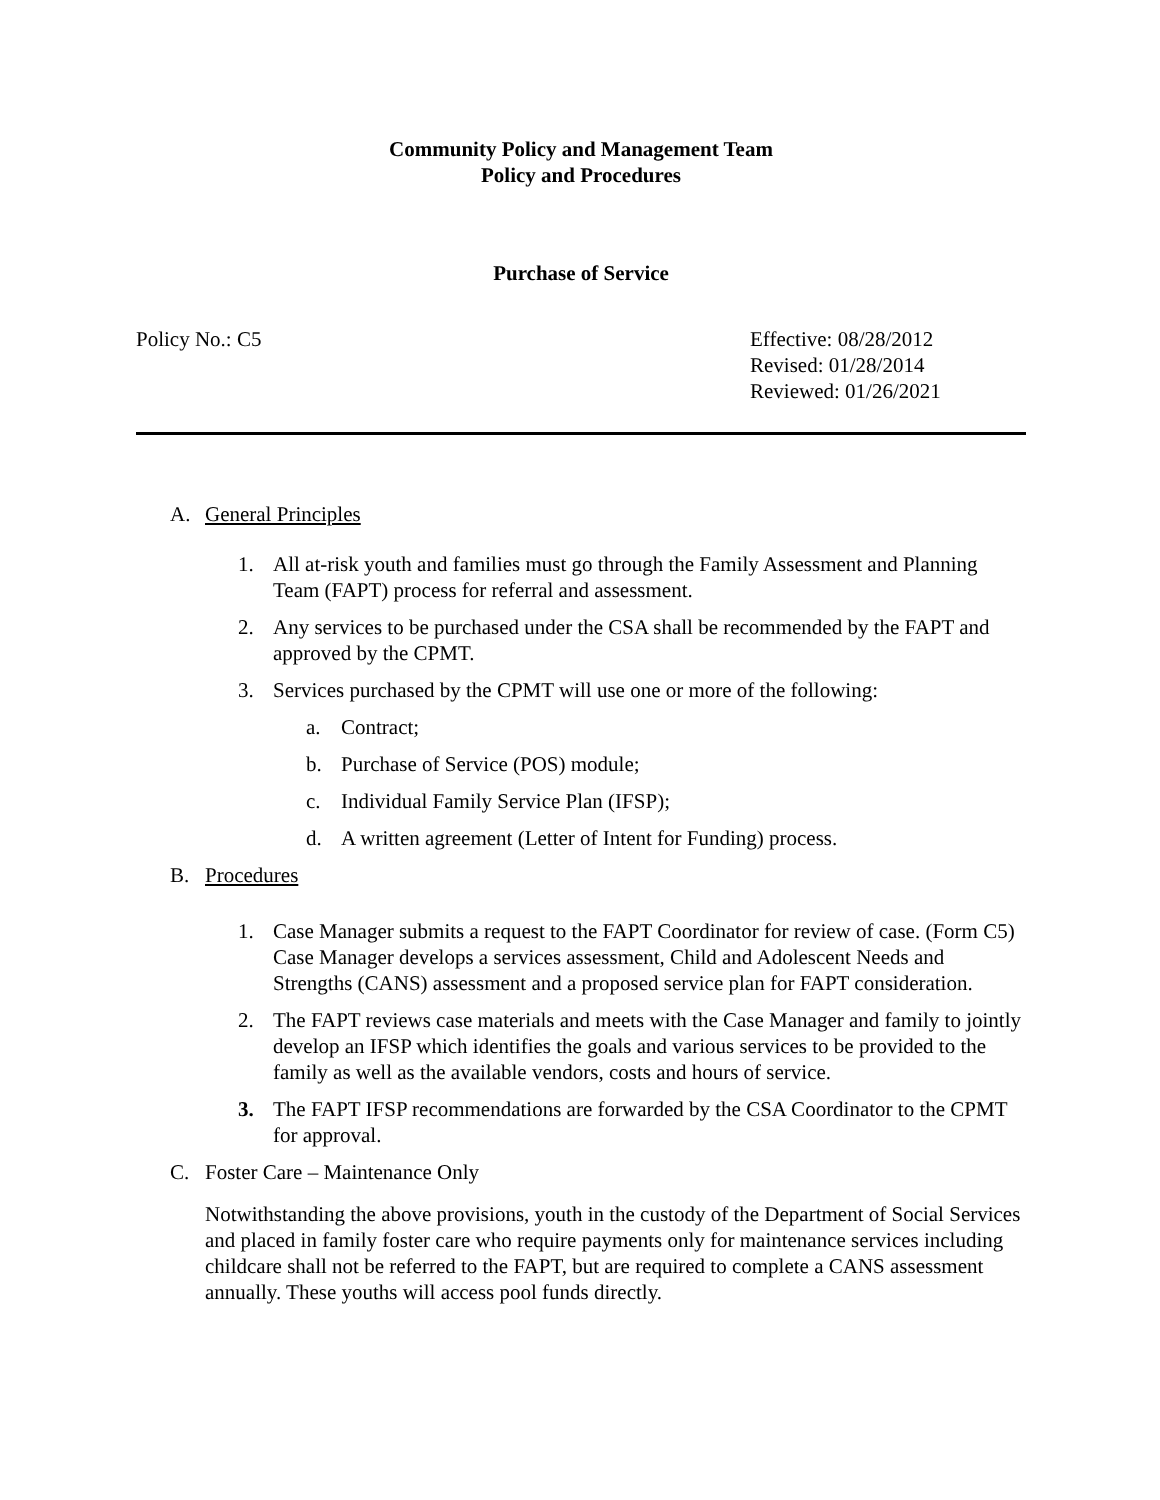Community Policy and Management Team
Policy and Procedures
Purchase of Service
Policy No.: C5 Effective: 08/28/2012
Revised: 01/28/2014
Reviewed: 01/26/2021
A. General Principles
1. All at-risk youth and families must go through the Family Assessment and Planning Team (FAPT) process for referral and assessment.
2. Any services to be purchased under the CSA shall be recommended by the FAPT and approved by the CPMT.
3. Services purchased by the CPMT will use one or more of the following:
a. Contract;
b. Purchase of Service (POS) module;
c. Individual Family Service Plan (IFSP);
d. A written agreement (Letter of Intent for Funding) process.
B. Procedures
1. Case Manager submits a request to the FAPT Coordinator for review of case. (Form C5) Case Manager develops a services assessment, Child and Adolescent Needs and Strengths (CANS) assessment and a proposed service plan for FAPT consideration.
2. The FAPT reviews case materials and meets with the Case Manager and family to jointly develop an IFSP which identifies the goals and various services to be provided to the family as well as the available vendors, costs and hours of service.
3. The FAPT IFSP recommendations are forwarded by the CSA Coordinator to the CPMT for approval.
C. Foster Care – Maintenance Only
Notwithstanding the above provisions, youth in the custody of the Department of Social Services and placed in family foster care who require payments only for maintenance services including childcare shall not be referred to the FAPT, but are required to complete a CANS assessment annually. These youths will access pool funds directly.